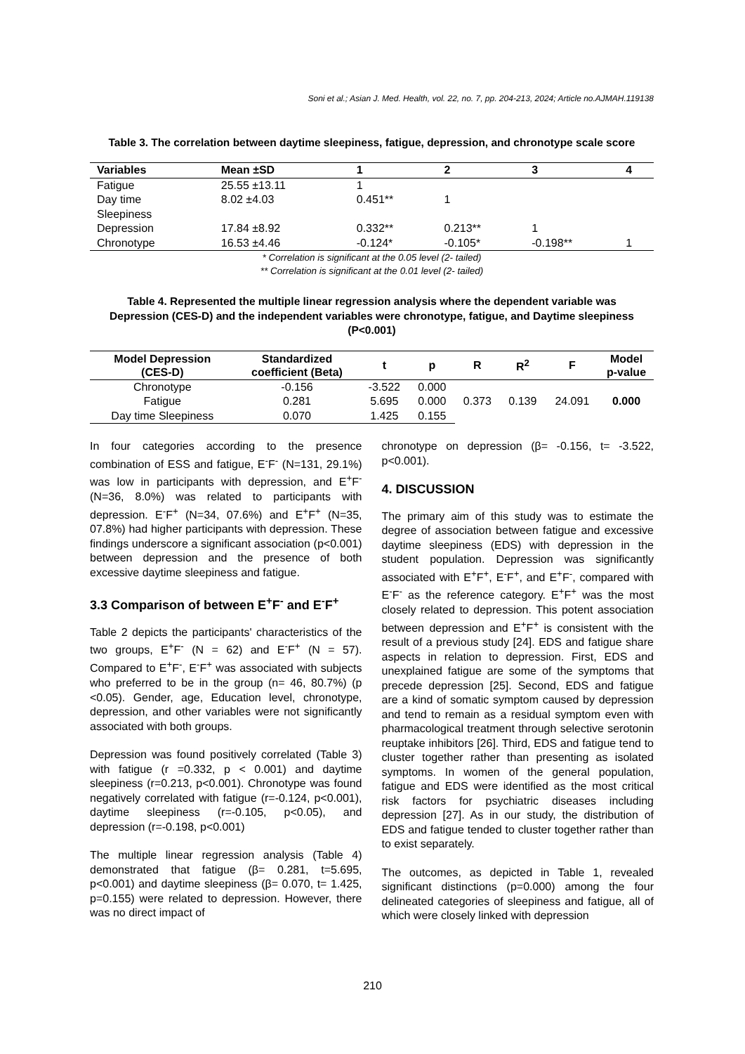Soni et al.; Asian J. Med. Health, vol. 22, no. 7, pp. 204-213, 2024; Article no.AJMAH.119138
Table 3. The correlation between daytime sleepiness, fatigue, depression, and chronotype scale score
| Variables | Mean ±SD | 1 | 2 | 3 | 4 |
| --- | --- | --- | --- | --- | --- |
| Fatigue | 25.55 ±13.11 | 1 | | | |
| Day time Sleepiness | 8.02 ±4.03 | 0.451** | 1 | | |
| Depression | 17.84 ±8.92 | 0.332** | 0.213** | 1 | |
| Chronotype | 16.53 ±4.46 | -0.124* | -0.105* | -0.198** | 1 |
* Correlation is significant at the 0.05 level (2- tailed)
** Correlation is significant at the 0.01 level (2- tailed)
Table 4. Represented the multiple linear regression analysis where the dependent variable was Depression (CES-D) and the independent variables were chronotype, fatigue, and Daytime sleepiness (P<0.001)
| Model Depression (CES-D) | Standardized coefficient (Beta) | t | p | R | R<sup>2</sup> | F | Model p-value |
| --- | --- | --- | --- | --- | --- | --- | --- |
| Chronotype | -0.156 | -3.522 | 0.000 | 0.373 | 0.139 | 24.091 | 0.000 |
| Fatigue | 0.281 | 5.695 | 0.000 | | | | |
| Day time Sleepiness | 0.070 | 1.425 | 0.155 | | | | |
In four categories according to the presence combination of ESS and fatigue, E<sup>-</sup>F<sup>-</sup> (N=131, 29.1%) was low in participants with depression, and E<sup>+</sup>F<sup>-</sup> (N=36, 8.0%) was related to participants with depression. E<sup>-</sup>F<sup>+</sup> (N=34, 07.6%) and E<sup>+</sup>F<sup>+</sup> (N=35, 07.8%) had higher participants with depression. These findings underscore a significant association (p<0.001) between depression and the presence of both excessive daytime sleepiness and fatigue.
3.3 Comparison of between E<sup>+</sup>F<sup>-</sup> and E<sup>-</sup>F<sup>+</sup>
Table 2 depicts the participants' characteristics of the two groups, E<sup>+</sup>F<sup>-</sup> (N = 62) and E<sup>-</sup>F<sup>+</sup> (N = 57). Compared to E<sup>+</sup>F<sup>-</sup>, E<sup>-</sup>F<sup>+</sup> was associated with subjects who preferred to be in the group (n= 46, 80.7%) (p <0.05). Gender, age, Education level, chronotype, depression, and other variables were not significantly associated with both groups.
Depression was found positively correlated (Table 3) with fatigue (r =0.332, p < 0.001) and daytime sleepiness (r=0.213, p<0.001). Chronotype was found negatively correlated with fatigue (r=-0.124, p<0.001), daytime sleepiness (r=-0.105, p<0.05), and depression (r=-0.198, p<0.001)
The multiple linear regression analysis (Table 4) demonstrated that fatigue (β= 0.281, t=5.695, p<0.001) and daytime sleepiness (β= 0.070, t= 1.425, p=0.155) were related to depression. However, there was no direct impact of
chronotype on depression (β= -0.156, t= -3.522, p<0.001).
4. DISCUSSION
The primary aim of this study was to estimate the degree of association between fatigue and excessive daytime sleepiness (EDS) with depression in the student population. Depression was significantly associated with E<sup>+</sup>F<sup>+</sup>, E<sup>-</sup>F<sup>+</sup>, and E<sup>+</sup>F<sup>-</sup>, compared with E<sup>-</sup>F<sup>-</sup> as the reference category. E<sup>+</sup>F<sup>+</sup> was the most closely related to depression. This potent association between depression and E<sup>+</sup>F<sup>+</sup> is consistent with the result of a previous study [24]. EDS and fatigue share aspects in relation to depression. First, EDS and unexplained fatigue are some of the symptoms that precede depression [25]. Second, EDS and fatigue are a kind of somatic symptom caused by depression and tend to remain as a residual symptom even with pharmacological treatment through selective serotonin reuptake inhibitors [26]. Third, EDS and fatigue tend to cluster together rather than presenting as isolated symptoms. In women of the general population, fatigue and EDS were identified as the most critical risk factors for psychiatric diseases including depression [27]. As in our study, the distribution of EDS and fatigue tended to cluster together rather than to exist separately.
The outcomes, as depicted in Table 1, revealed significant distinctions (p=0.000) among the four delineated categories of sleepiness and fatigue, all of which were closely linked with depression
210